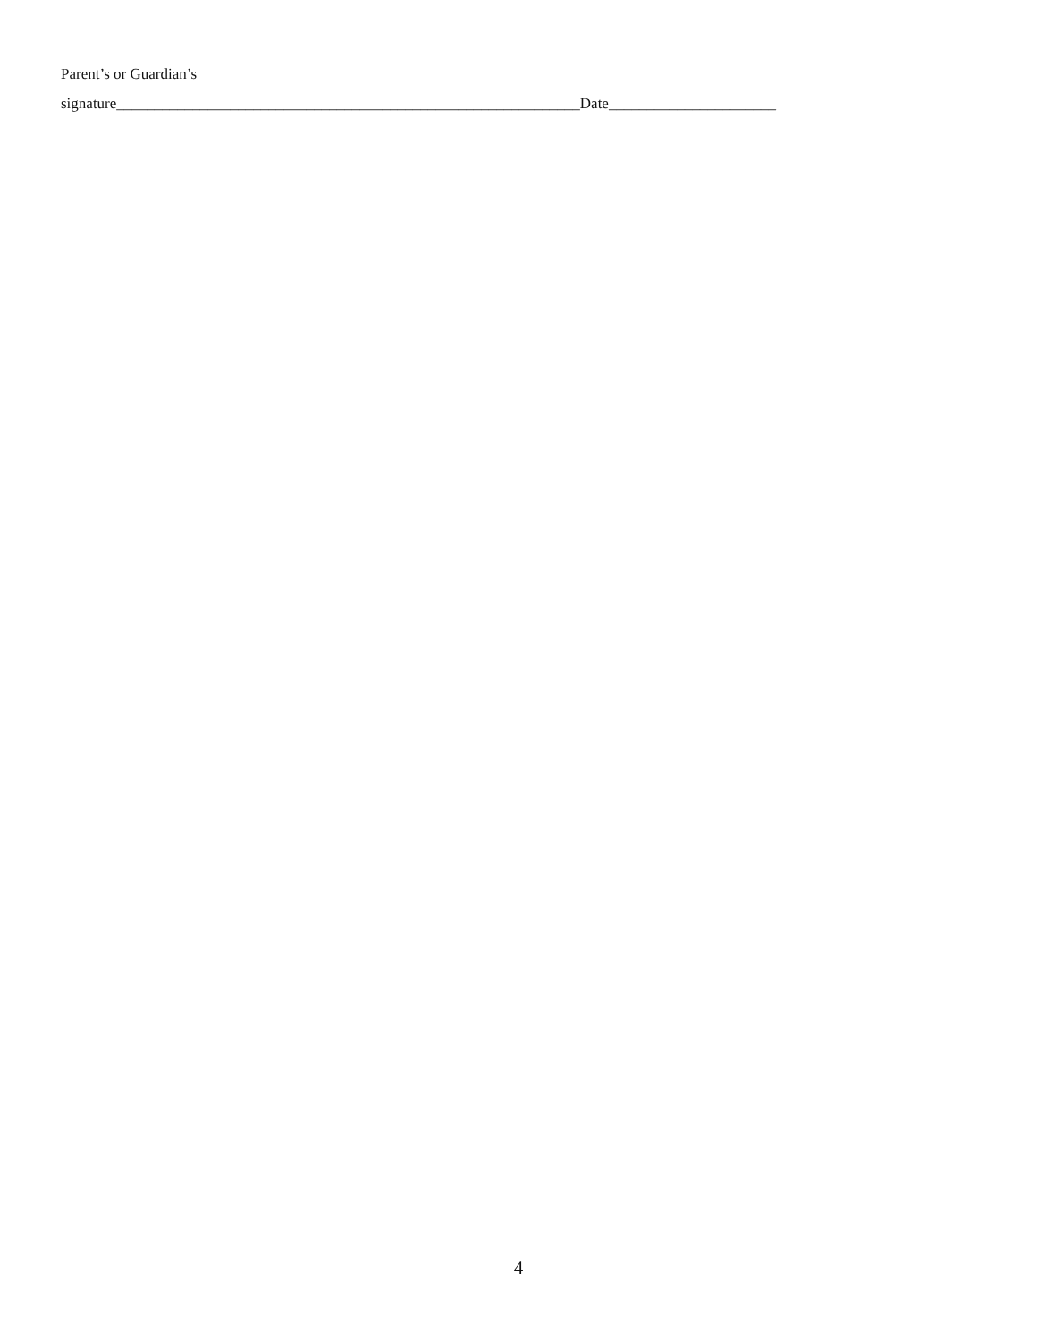Parent’s or Guardian’s
signature_____________________________________________________________Date______________________
4